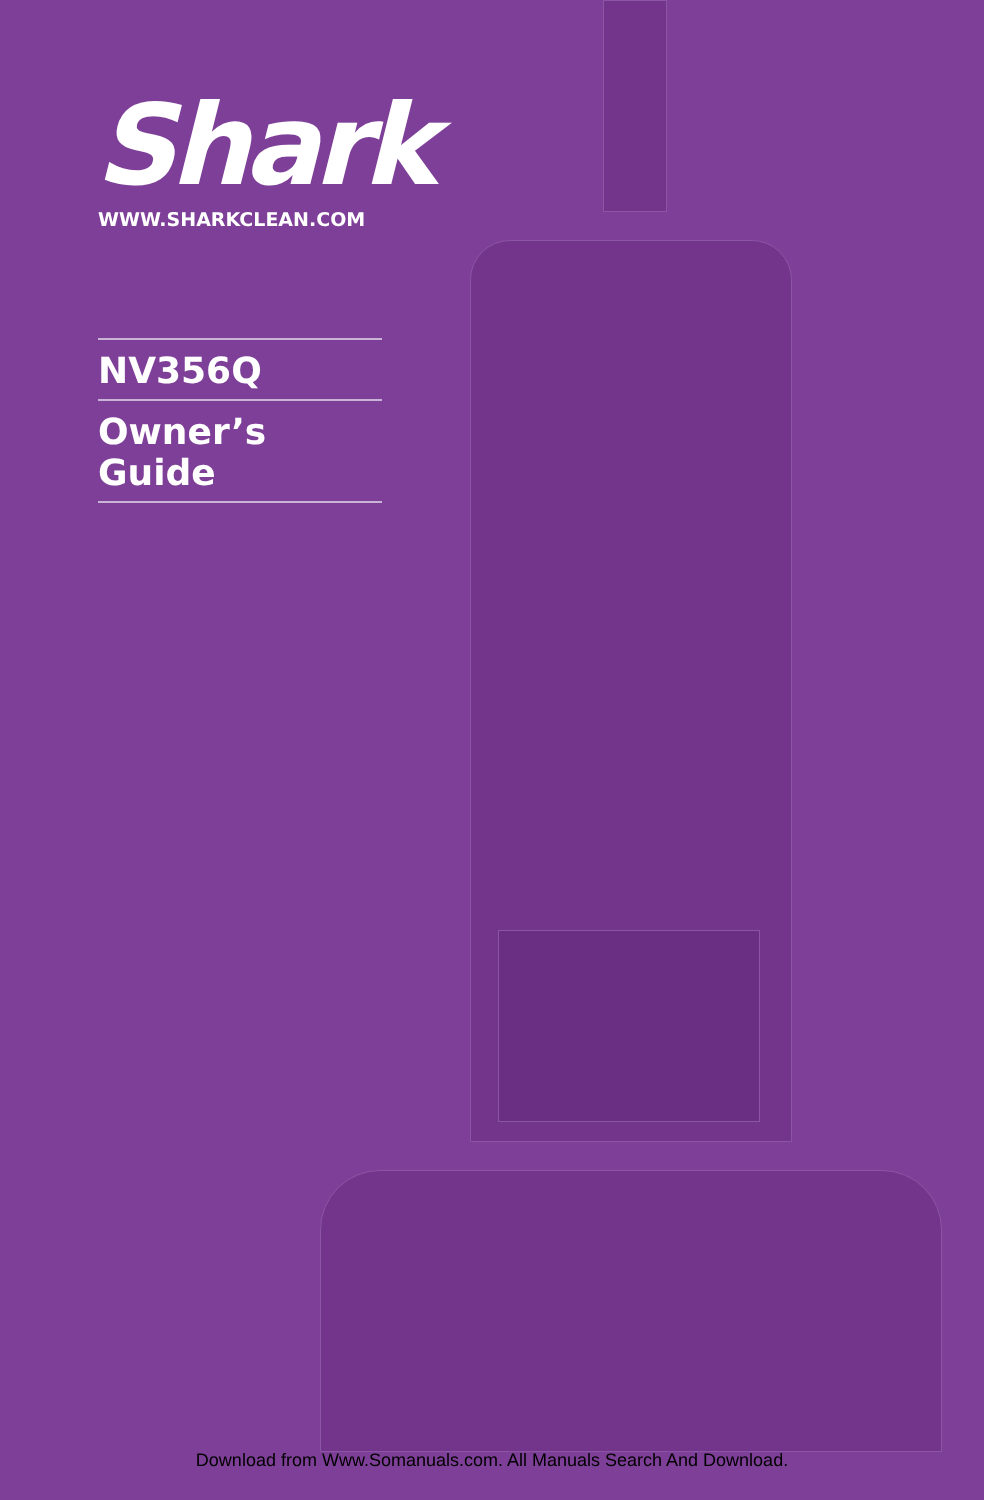Shark
WWW.SHARKCLEAN.COM
NV356Q
Owner’s Guide
Download from Www.Somanuals.com. All Manuals Search And Download.